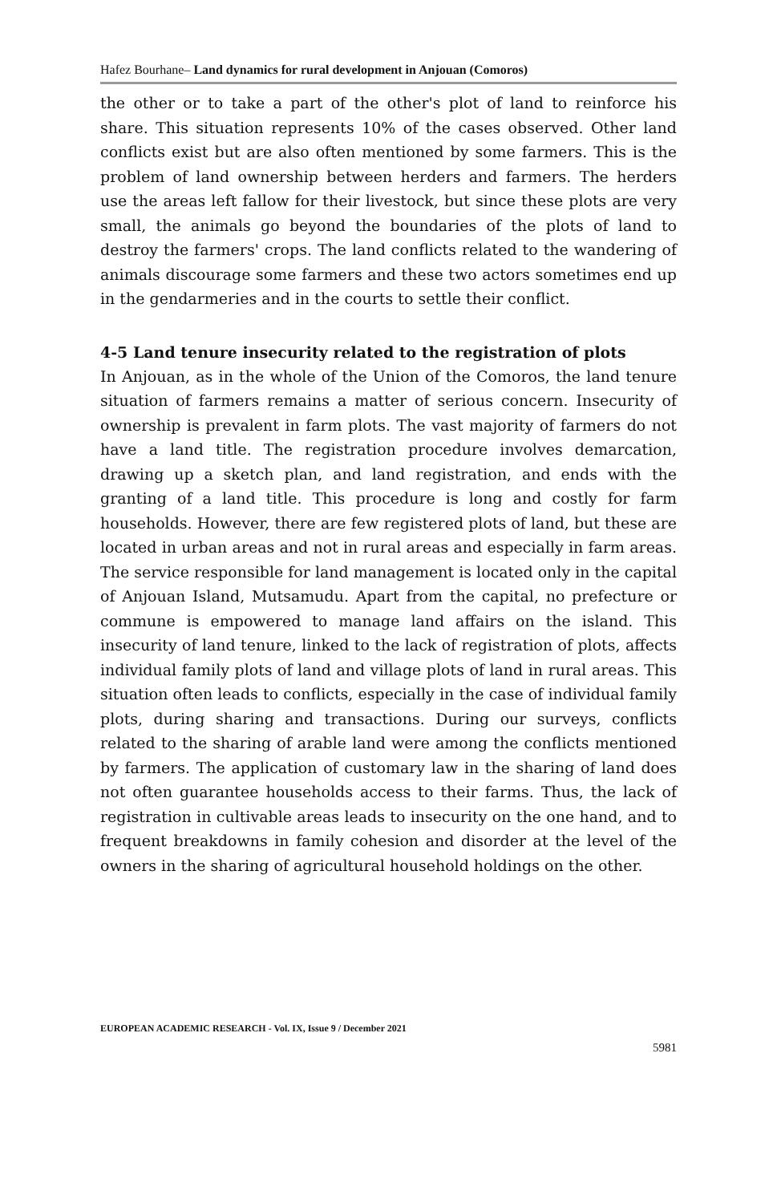Hafez Bourhane– Land dynamics for rural development in Anjouan (Comoros)
the other or to take a part of the other's plot of land to reinforce his share. This situation represents 10% of the cases observed. Other land conflicts exist but are also often mentioned by some farmers. This is the problem of land ownership between herders and farmers. The herders use the areas left fallow for their livestock, but since these plots are very small, the animals go beyond the boundaries of the plots of land to destroy the farmers' crops. The land conflicts related to the wandering of animals discourage some farmers and these two actors sometimes end up in the gendarmeries and in the courts to settle their conflict.
4-5 Land tenure insecurity related to the registration of plots
In Anjouan, as in the whole of the Union of the Comoros, the land tenure situation of farmers remains a matter of serious concern. Insecurity of ownership is prevalent in farm plots. The vast majority of farmers do not have a land title. The registration procedure involves demarcation, drawing up a sketch plan, and land registration, and ends with the granting of a land title. This procedure is long and costly for farm households. However, there are few registered plots of land, but these are located in urban areas and not in rural areas and especially in farm areas. The service responsible for land management is located only in the capital of Anjouan Island, Mutsamudu. Apart from the capital, no prefecture or commune is empowered to manage land affairs on the island. This insecurity of land tenure, linked to the lack of registration of plots, affects individual family plots of land and village plots of land in rural areas. This situation often leads to conflicts, especially in the case of individual family plots, during sharing and transactions. During our surveys, conflicts related to the sharing of arable land were among the conflicts mentioned by farmers. The application of customary law in the sharing of land does not often guarantee households access to their farms. Thus, the lack of registration in cultivable areas leads to insecurity on the one hand, and to frequent breakdowns in family cohesion and disorder at the level of the owners in the sharing of agricultural household holdings on the other.
EUROPEAN ACADEMIC RESEARCH - Vol. IX, Issue 9 / December 2021
5981